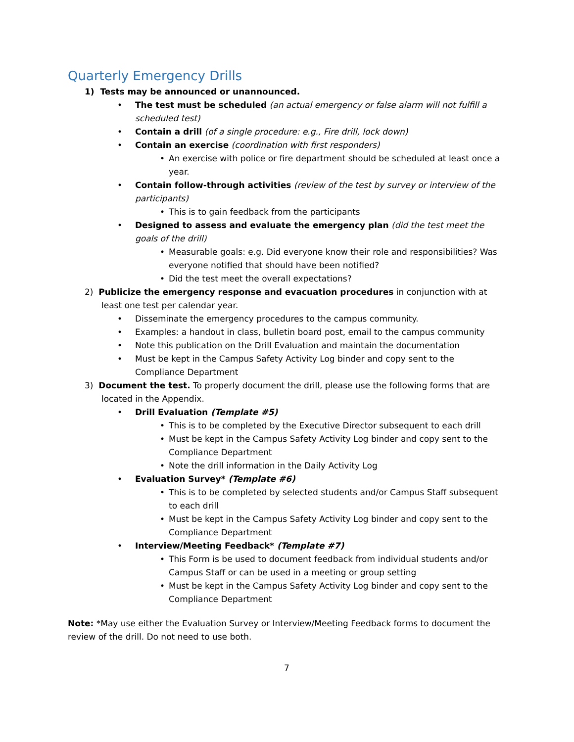Quarterly Emergency Drills
1) Tests may be announced or unannounced.
• The test must be scheduled (an actual emergency or false alarm will not fulfill a scheduled test)
• Contain a drill (of a single procedure: e.g., Fire drill, lock down)
• Contain an exercise (coordination with first responders)
• An exercise with police or fire department should be scheduled at least once a year.
• Contain follow-through activities (review of the test by survey or interview of the participants)
• This is to gain feedback from the participants
• Designed to assess and evaluate the emergency plan (did the test meet the goals of the drill)
• Measurable goals: e.g. Did everyone know their role and responsibilities? Was everyone notified that should have been notified?
• Did the test meet the overall expectations?
2) Publicize the emergency response and evacuation procedures in conjunction with at least one test per calendar year.
• Disseminate the emergency procedures to the campus community.
• Examples: a handout in class, bulletin board post, email to the campus community
• Note this publication on the Drill Evaluation and maintain the documentation
• Must be kept in the Campus Safety Activity Log binder and copy sent to the Compliance Department
3) Document the test. To properly document the drill, please use the following forms that are located in the Appendix.
• Drill Evaluation (Template #5)
• This is to be completed by the Executive Director subsequent to each drill
• Must be kept in the Campus Safety Activity Log binder and copy sent to the Compliance Department
• Note the drill information in the Daily Activity Log
• Evaluation Survey* (Template #6)
• This is to be completed by selected students and/or Campus Staff subsequent to each drill
• Must be kept in the Campus Safety Activity Log binder and copy sent to the Compliance Department
• Interview/Meeting Feedback* (Template #7)
• This Form is be used to document feedback from individual students and/or Campus Staff or can be used in a meeting or group setting
• Must be kept in the Campus Safety Activity Log binder and copy sent to the Compliance Department
Note: *May use either the Evaluation Survey or Interview/Meeting Feedback forms to document the review of the drill. Do not need to use both.
7